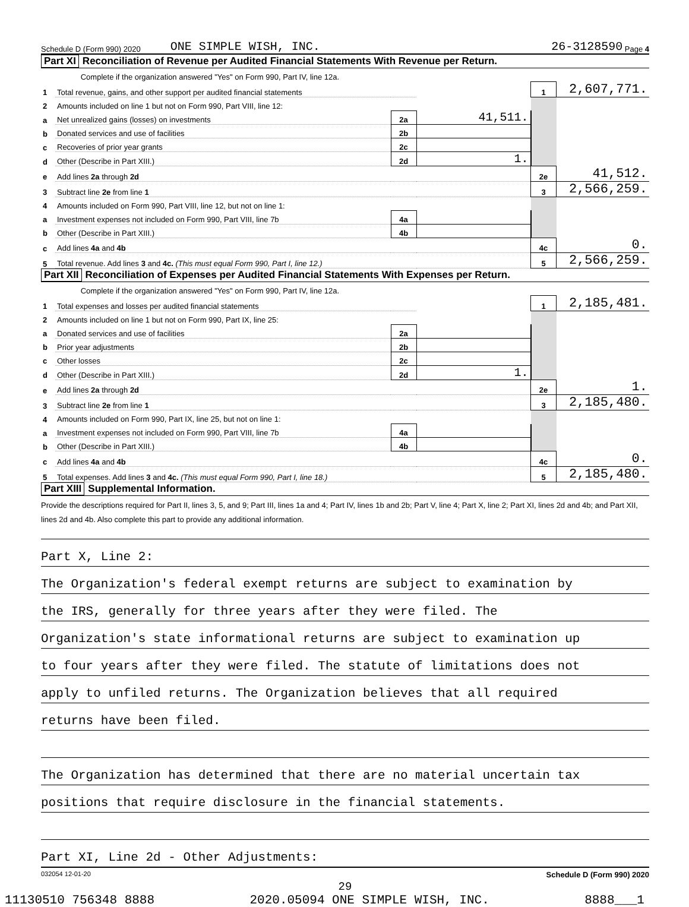Schedule D (Form 990) 2020 ONE SIMPLE WISH, INC. 26-3128590 Page 4
Part XI Reconciliation of Revenue per Audited Financial Statements With Revenue per Return.
| | Complete if the organization answered "Yes" on Form 990, Part IV, line 12a. | | | | |
| 1 | Total revenue, gains, and other support per audited financial statements | | | 1 | 2,607,771. |
| 2 | Amounts included on line 1 but not on Form 990, Part VIII, line 12: | | | | |
| a | Net unrealized gains (losses) on investments | 2a | 41,511. | | |
| b | Donated services and use of facilities | 2b | | | |
| c | Recoveries of prior year grants | 2c | | | |
| d | Other (Describe in Part XIII.) | 2d | 1. | | |
| e | Add lines 2a through 2d | | | 2e | 41,512. |
| 3 | Subtract line 2e from line 1 | | | 3 | 2,566,259. |
| 4 | Amounts included on Form 990, Part VIII, line 12, but not on line 1: | | | | |
| a | Investment expenses not included on Form 990, Part VIII, line 7b | 4a | | | |
| b | Other (Describe in Part XIII.) | 4b | | | |
| c | Add lines 4a and 4b | | | 4c | 0. |
| 5 | Total revenue. Add lines 3 and 4c. (This must equal Form 990, Part I, line 12.) | | | 5 | 2,566,259. |
Part XII Reconciliation of Expenses per Audited Financial Statements With Expenses per Return.
| | Complete if the organization answered "Yes" on Form 990, Part IV, line 12a. | | | | |
| 1 | Total expenses and losses per audited financial statements | | | 1 | 2,185,481. |
| 2 | Amounts included on line 1 but not on Form 990, Part IX, line 25: | | | | |
| a | Donated services and use of facilities | 2a | | | |
| b | Prior year adjustments | 2b | | | |
| c | Other losses | 2c | | | |
| d | Other (Describe in Part XIII.) | 2d | 1. | | |
| e | Add lines 2a through 2d | | | 2e | 1. |
| 3 | Subtract line 2e from line 1 | | | 3 | 2,185,480. |
| 4 | Amounts included on Form 990, Part IX, line 25, but not on line 1: | | | | |
| a | Investment expenses not included on Form 990, Part VIII, line 7b | 4a | | | |
| b | Other (Describe in Part XIII.) | 4b | | | |
| c | Add lines 4a and 4b | | | 4c | 0. |
| 5 | Total expenses. Add lines 3 and 4c. (This must equal Form 990, Part I, line 18.) | | | 5 | 2,185,480. |
Part XIII Supplemental Information.
Provide the descriptions required for Part II, lines 3, 5, and 9; Part III, lines 1a and 4; Part IV, lines 1b and 2b; Part V, line 4; Part X, line 2; Part XI, lines 2d and 4b; and Part XII, lines 2d and 4b. Also complete this part to provide any additional information.
Part X, Line 2:
The Organization's federal exempt returns are subject to examination by
the IRS, generally for three years after they were filed. The
Organization's state informational returns are subject to examination up
to four years after they were filed. The statute of limitations does not
apply to unfiled returns. The Organization believes that all required
returns have been filed.
The Organization has determined that there are no material uncertain tax
positions that require disclosure in the financial statements.
Part XI, Line 2d - Other Adjustments:
032054 12-01-20 Schedule D (Form 990) 2020
29
11130510 756348 8888 2020.05094 ONE SIMPLE WISH, INC. 8888___1